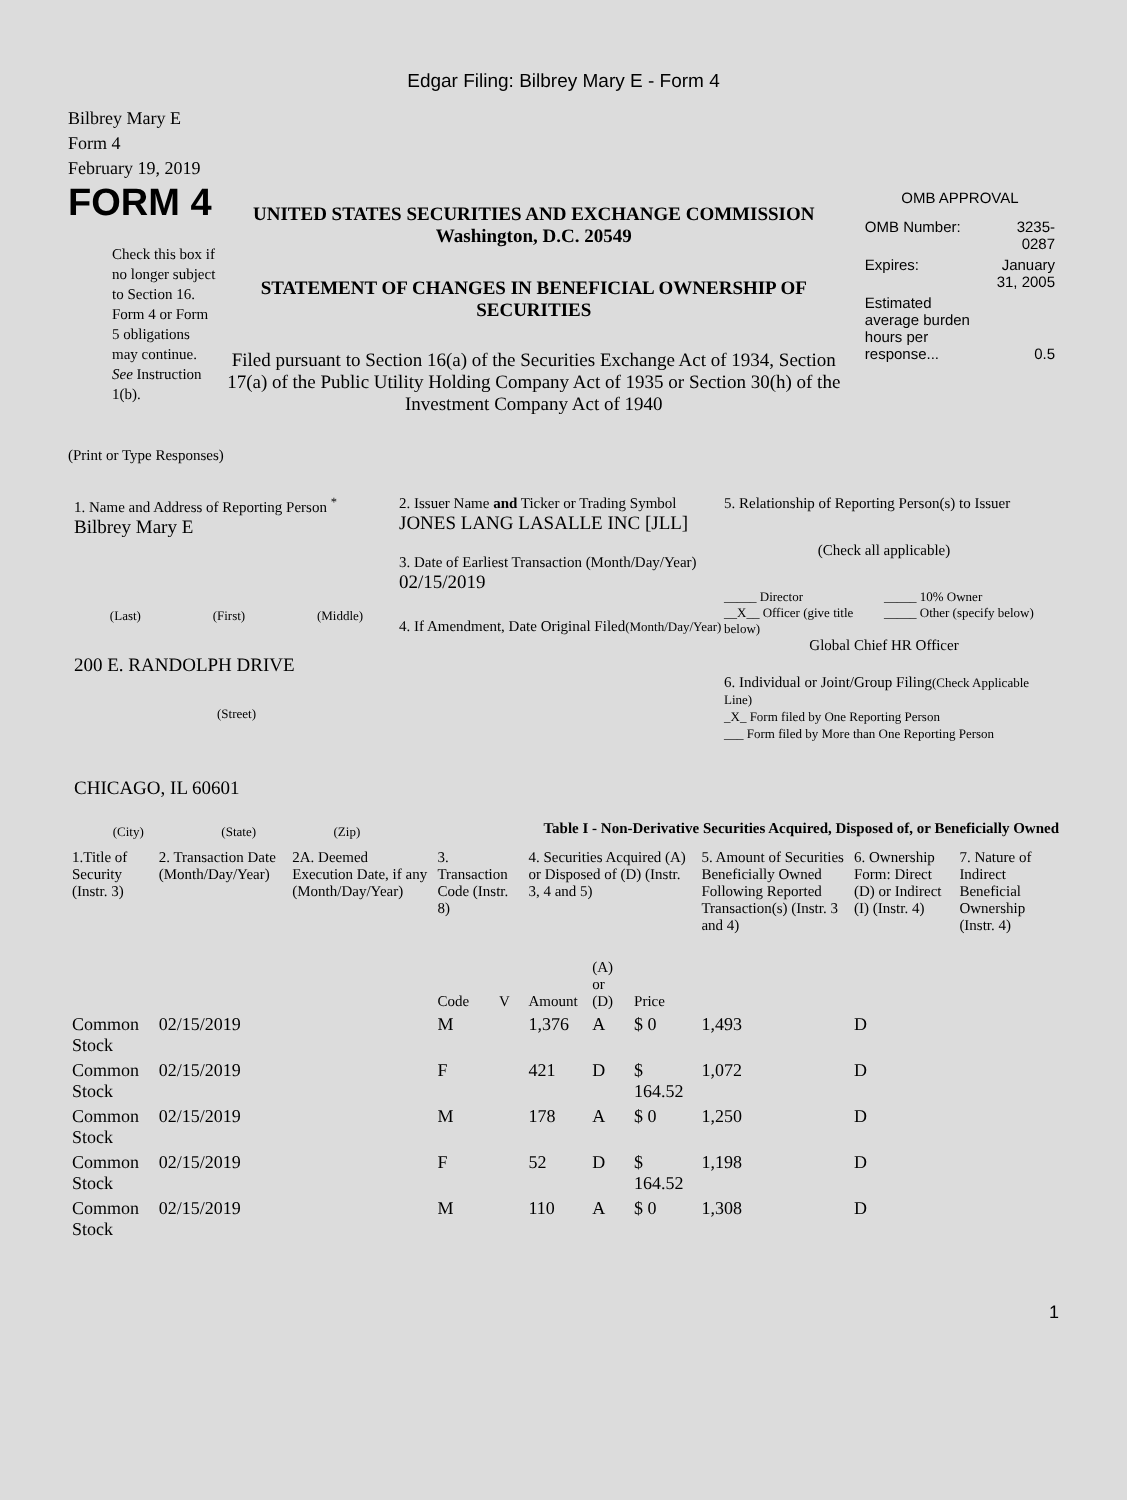Edgar Filing: Bilbrey Mary E - Form 4
Bilbrey Mary E
Form 4
February 19, 2019
FORM 4
Check this box if no longer subject to Section 16. Form 4 or Form 5 obligations may continue. See Instruction 1(b).
UNITED STATES SECURITIES AND EXCHANGE COMMISSION
Washington, D.C. 20549
STATEMENT OF CHANGES IN BENEFICIAL OWNERSHIP OF SECURITIES
Filed pursuant to Section 16(a) of the Securities Exchange Act of 1934, Section 17(a) of the Public Utility Holding Company Act of 1935 or Section 30(h) of the Investment Company Act of 1940
OMB APPROVAL
| OMB Number: | 3235-0287 |
| Expires: | January 31, 2005 |
| Estimated average burden hours per response... | 0.5 |
(Print or Type Responses)
1. Name and Address of Reporting Person <sup>*</sup>
Bilbrey Mary E
(Last) (First) (Middle)
200 E. RANDOLPH DRIVE
(Street)
CHICAGO, IL 60601
(City) (State) (Zip)
2. Issuer Name and Ticker or Trading Symbol
JONES LANG LASALLE INC [JLL]
3. Date of Earliest Transaction (Month/Day/Year)
02/15/2019
4. If Amendment, Date Original Filed(Month/Day/Year)
5. Relationship of Reporting Person(s) to Issuer
(Check all applicable)
_____ Director
__X__ Officer (give title below)
_____ 10% Owner
_____ Other (specify below)
Global Chief HR Officer
6. Individual or Joint/Group Filing(Check Applicable Line)
_X_ Form filed by One Reporting Person
___ Form filed by More than One Reporting Person
Table I - Non-Derivative Securities Acquired, Disposed of, or Beneficially Owned
| 1.Title of Security (Instr. 3) | 2. Transaction Date (Month/Day/Year) | 2A. Deemed Execution Date, if any (Month/Day/Year) | 3. Transaction Code (Instr. 8) | | 4. Securities Acquired (A) or Disposed of (D) (Instr. 3, 4 and 5) | | | 5. Amount of Securities Beneficially Owned Following Reported Transaction(s) (Instr. 3 and 4) | 6. Ownership Form: Direct (D) or Indirect (I) (Instr. 4) | 7. Nature of Indirect Beneficial Ownership (Instr. 4) |
| --- | --- | --- | --- | --- | --- | --- | --- | --- | --- | --- |
| | | | Code | V | Amount | (A) or (D) | Price | | | |
| Common Stock | 02/15/2019 | | M | | 1,376 | A | $ 0 | 1,493 | D | |
| Common Stock | 02/15/2019 | | F | | 421 | D | $ 164.52 | 1,072 | D | |
| Common Stock | 02/15/2019 | | M | | 178 | A | $ 0 | 1,250 | D | |
| Common Stock | 02/15/2019 | | F | | 52 | D | $ 164.52 | 1,198 | D | |
| Common Stock | 02/15/2019 | | M | | 110 | A | $ 0 | 1,308 | D | |
1